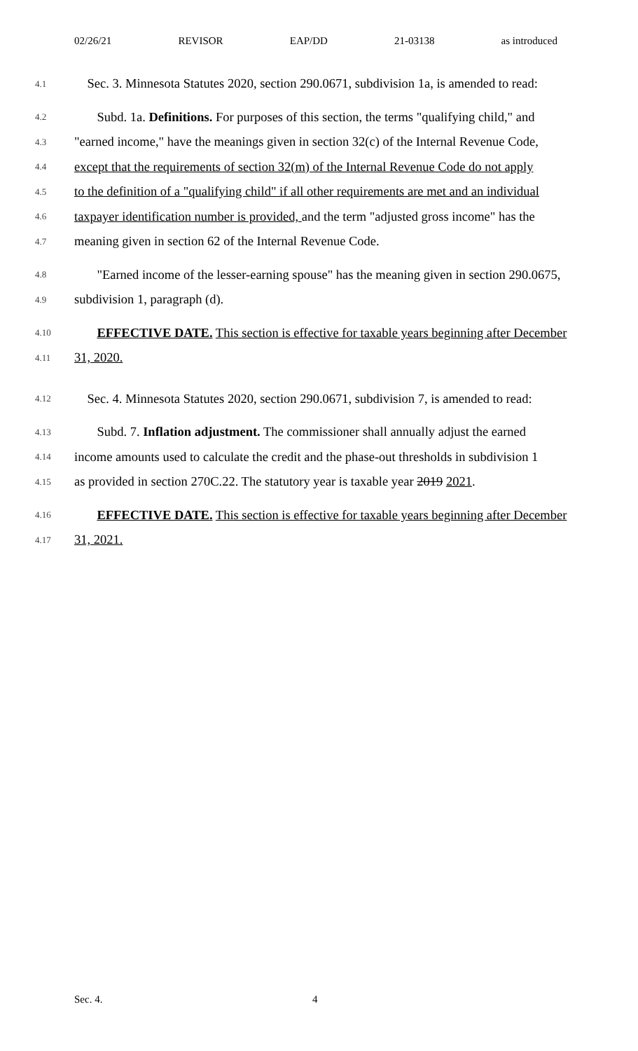02/26/21 REVISOR EAP/DD 21-03138 as introduced
4.1 Sec. 3. Minnesota Statutes 2020, section 290.0671, subdivision 1a, is amended to read:
4.2 Subd. 1a. Definitions. For purposes of this section, the terms "qualifying child," and
4.3 "earned income," have the meanings given in section 32(c) of the Internal Revenue Code,
4.4 except that the requirements of section 32(m) of the Internal Revenue Code do not apply
4.5 to the definition of a "qualifying child" if all other requirements are met and an individual
4.6 taxpayer identification number is provided, and the term "adjusted gross income" has the
4.7 meaning given in section 62 of the Internal Revenue Code.
4.8 "Earned income of the lesser-earning spouse" has the meaning given in section 290.0675,
4.9 subdivision 1, paragraph (d).
4.10 EFFECTIVE DATE. This section is effective for taxable years beginning after December
4.11 31, 2020.
4.12 Sec. 4. Minnesota Statutes 2020, section 290.0671, subdivision 7, is amended to read:
4.13 Subd. 7. Inflation adjustment. The commissioner shall annually adjust the earned
4.14 income amounts used to calculate the credit and the phase-out thresholds in subdivision 1
4.15 as provided in section 270C.22. The statutory year is taxable year 2019 2021.
4.16 EFFECTIVE DATE. This section is effective for taxable years beginning after December
4.17 31, 2021.
Sec. 4. 4